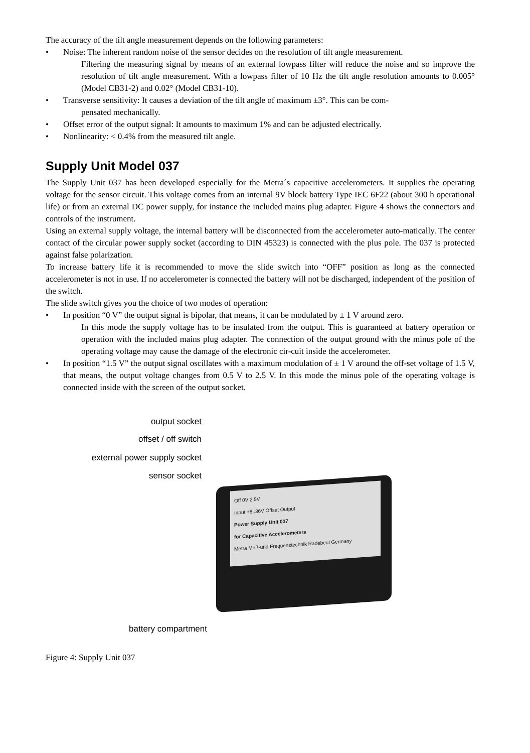The accuracy of the tilt angle measurement depends on the following parameters:
• Noise: The inherent random noise of the sensor decides on the resolution of tilt angle measurement.
Filtering the measuring signal by means of an external lowpass filter will reduce the noise and so improve the resolution of tilt angle measurement. With a lowpass filter of 10 Hz the tilt angle resolution amounts to 0.005° (Model CB31-2) and 0.02° (Model CB31-10).
• Transverse sensitivity: It causes a deviation of the tilt angle of maximum ±3°. This can be com-
pensated mechanically.
• Offset error of the output signal: It amounts to maximum 1% and can be adjusted electrically.
• Nonlinearity: < 0.4% from the measured tilt angle.
Supply Unit Model 037
The Supply Unit 037 has been developed especially for the Metra´s capacitive accelerometers. It supplies the operating voltage for the sensor circuit. This voltage comes from an internal 9V block battery Type IEC 6F22 (about 300 h operational life) or from an external DC power supply, for instance the included mains plug adapter. Figure 4 shows the connectors and controls of the instrument.
Using an external supply voltage, the internal battery will be disconnected from the accelerometer auto-matically. The center contact of the circular power supply socket (according to DIN 45323) is connected with the plus pole. The 037 is protected against false polarization.
To increase battery life it is recommended to move the slide switch into “OFF” position as long as the connected accelerometer is not in use. If no accelerometer is connected the battery will not be discharged, independent of the position of the switch.
The slide switch gives you the choice of two modes of operation:
• In position “0 V” the output signal is bipolar, that means, it can be modulated by ± 1 V around zero.
In this mode the supply voltage has to be insulated from the output. This is guaranteed at battery operation or operation with the included mains plug adapter. The connection of the output ground with the minus pole of the operating voltage may cause the damage of the electronic cir-cuit inside the accelerometer.
• In position “1.5 V” the output signal oscillates with a maximum modulation of ± 1 V around the off-set voltage of 1.5 V, that means, the output voltage changes from 0.5 V to 2.5 V. In this mode the minus pole of the operating voltage is connected inside with the screen of the output socket.
Off 0V 2.5V
Input +8..36V Offset Output
Power Supply Unit 037
for Capacitive Accelerometers
Metra Meß-und Frequenztechnik Radebeul Germany
output socket
offset / off switch
external power supply socket
sensor socket
battery compartment
Figure 4: Supply Unit 037